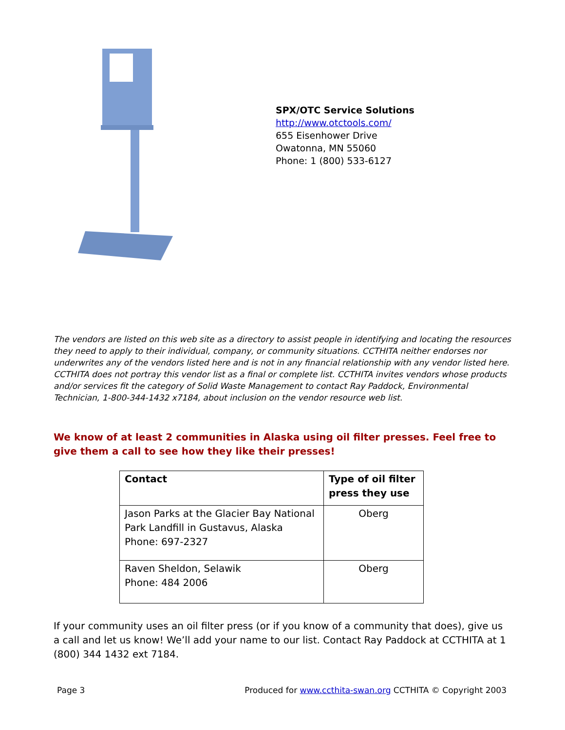SPX/OTC Service Solutions
http://www.otctools.com/
655 Eisenhower Drive
Owatonna, MN 55060
Phone: 1 (800) 533-6127
The vendors are listed on this web site as a directory to assist people in identifying and locating the resources they need to apply to their individual, company, or community situations. CCTHITA neither endorses nor underwrites any of the vendors listed here and is not in any financial relationship with any vendor listed here. CCTHITA does not portray this vendor list as a final or complete list. CCTHITA invites vendors whose products and/or services fit the category of Solid Waste Management to contact Ray Paddock, Environmental Technician, 1-800-344-1432 x7184, about inclusion on the vendor resource web list.
We know of at least 2 communities in Alaska using oil filter presses. Feel free to give them a call to see how they like their presses!
| Contact | Type of oil filter press they use |
| --- | --- |
| Jason Parks at the Glacier Bay National Park Landfill in Gustavus, Alaska Phone: 697-2327 | Oberg |
| Raven Sheldon, Selawik Phone: 484 2006 | Oberg |
If your community uses an oil filter press (or if you know of a community that does), give us a call and let us know! We’ll add your name to our list. Contact Ray Paddock at CCTHITA at 1 (800) 344 1432 ext 7184.
Page 3 Produced for www.ccthita-swan.org CCTHITA © Copyright 2003